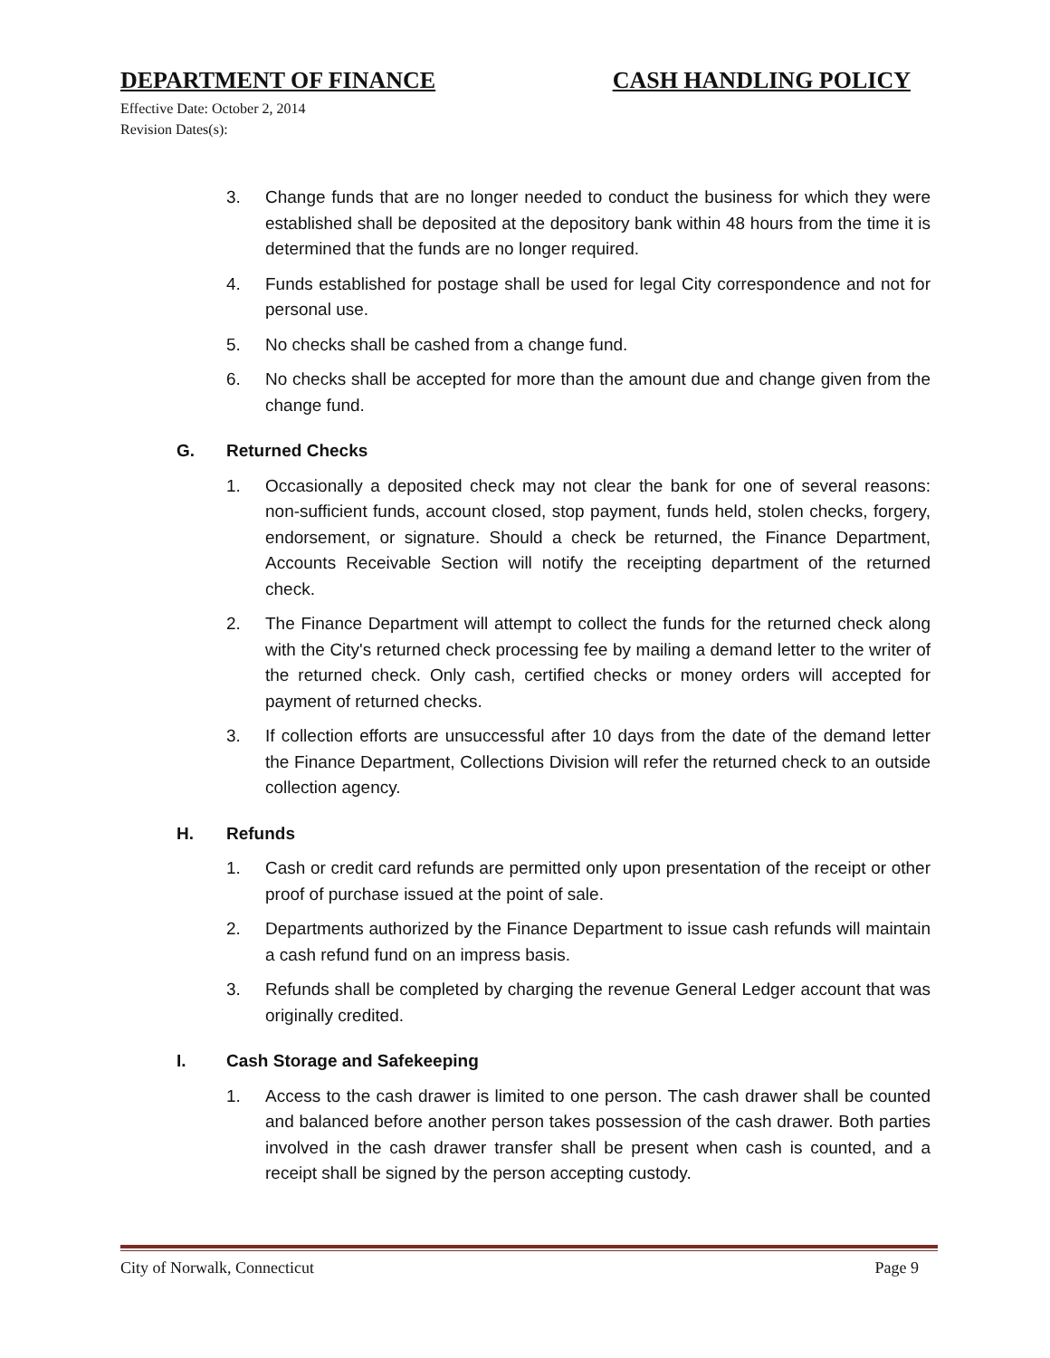DEPARTMENT OF FINANCE CASH HANDLING POLICY
Effective Date: October 2, 2014
Revision Dates(s):
3. Change funds that are no longer needed to conduct the business for which they were established shall be deposited at the depository bank within 48 hours from the time it is determined that the funds are no longer required.
4. Funds established for postage shall be used for legal City correspondence and not for personal use.
5. No checks shall be cashed from a change fund.
6. No checks shall be accepted for more than the amount due and change given from the change fund.
G. Returned Checks
1. Occasionally a deposited check may not clear the bank for one of several reasons: non-sufficient funds, account closed, stop payment, funds held, stolen checks, forgery, endorsement, or signature. Should a check be returned, the Finance Department, Accounts Receivable Section will notify the receipting department of the returned check.
2. The Finance Department will attempt to collect the funds for the returned check along with the City's returned check processing fee by mailing a demand letter to the writer of the returned check. Only cash, certified checks or money orders will accepted for payment of returned checks.
3. If collection efforts are unsuccessful after 10 days from the date of the demand letter the Finance Department, Collections Division will refer the returned check to an outside collection agency.
H. Refunds
1. Cash or credit card refunds are permitted only upon presentation of the receipt or other proof of purchase issued at the point of sale.
2. Departments authorized by the Finance Department to issue cash refunds will maintain a cash refund fund on an impress basis.
3. Refunds shall be completed by charging the revenue General Ledger account that was originally credited.
I. Cash Storage and Safekeeping
1. Access to the cash drawer is limited to one person. The cash drawer shall be counted and balanced before another person takes possession of the cash drawer. Both parties involved in the cash drawer transfer shall be present when cash is counted, and a receipt shall be signed by the person accepting custody.
City of Norwalk, Connecticut Page 9